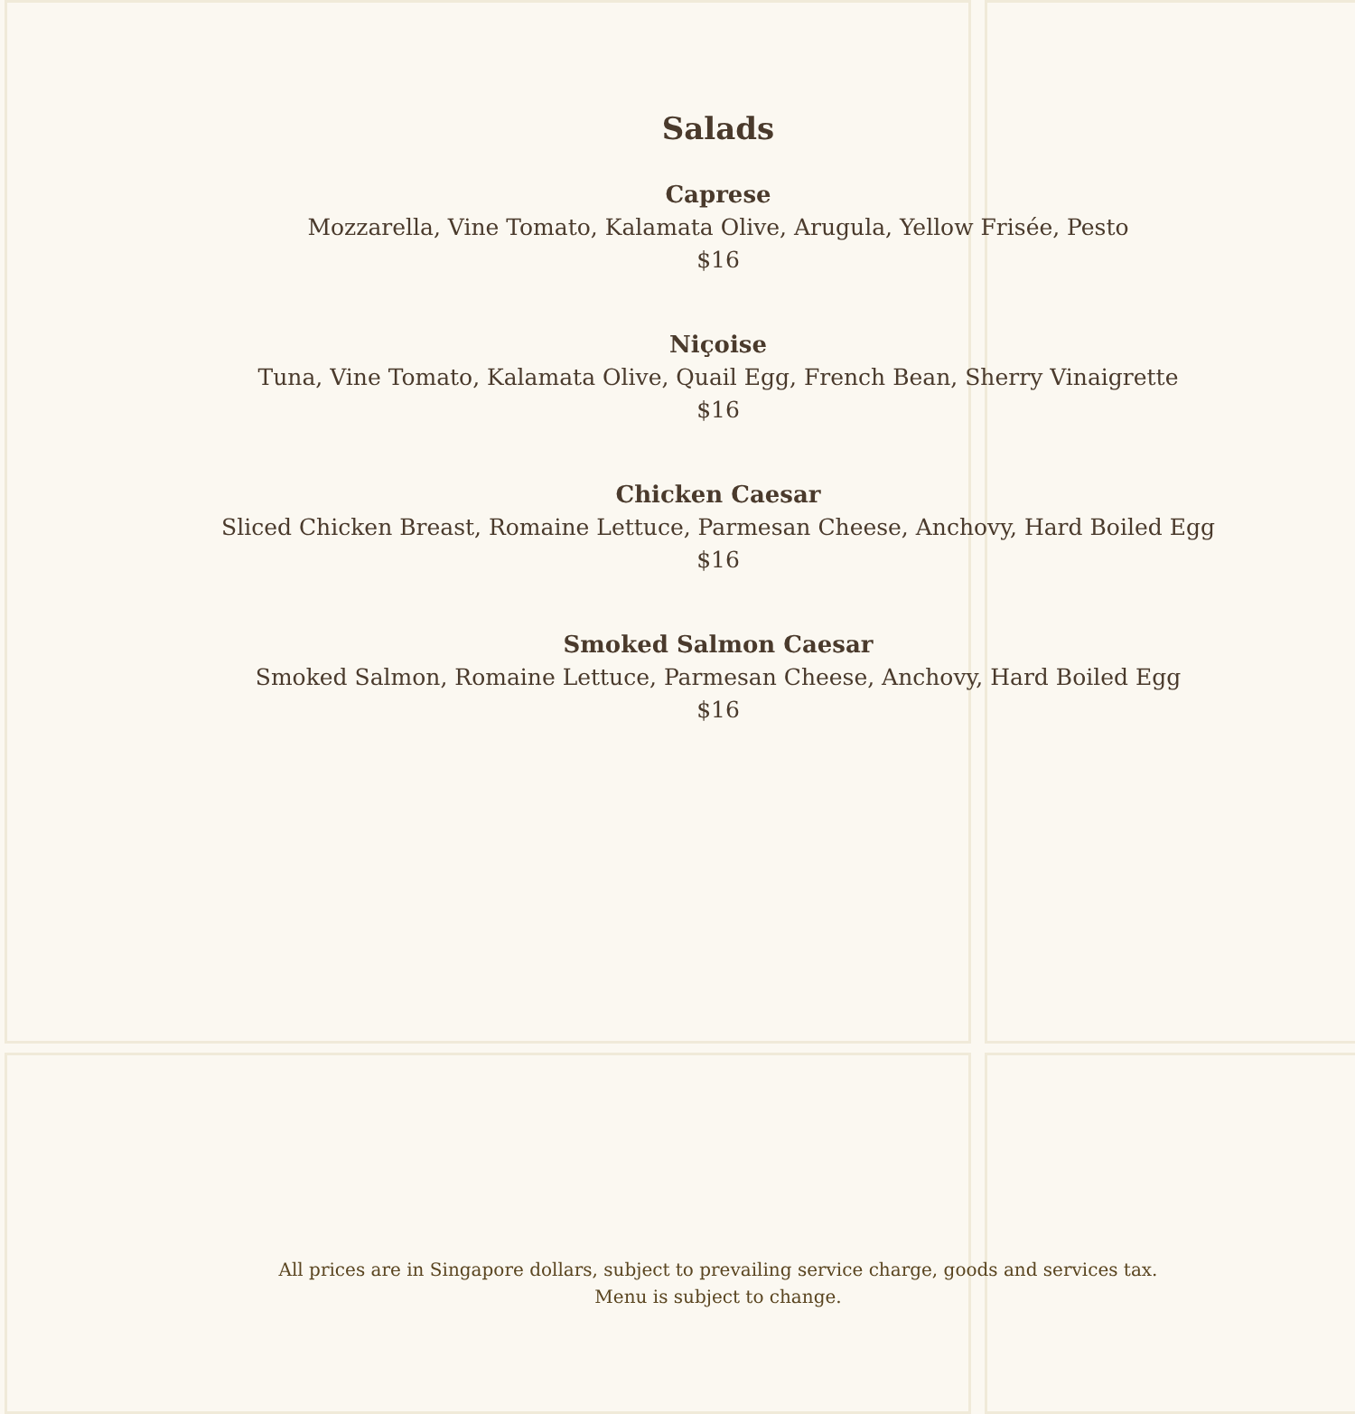Salads
Caprese
Mozzarella, Vine Tomato, Kalamata Olive, Arugula, Yellow Frisée, Pesto
$16
Niçoise
Tuna, Vine Tomato, Kalamata Olive, Quail Egg, French Bean, Sherry Vinaigrette
$16
Chicken Caesar
Sliced Chicken Breast, Romaine Lettuce, Parmesan Cheese, Anchovy, Hard Boiled Egg
$16
Smoked Salmon Caesar
Smoked Salmon, Romaine Lettuce, Parmesan Cheese, Anchovy, Hard Boiled Egg
$16
All prices are in Singapore dollars, subject to prevailing service charge, goods and services tax.
Menu is subject to change.